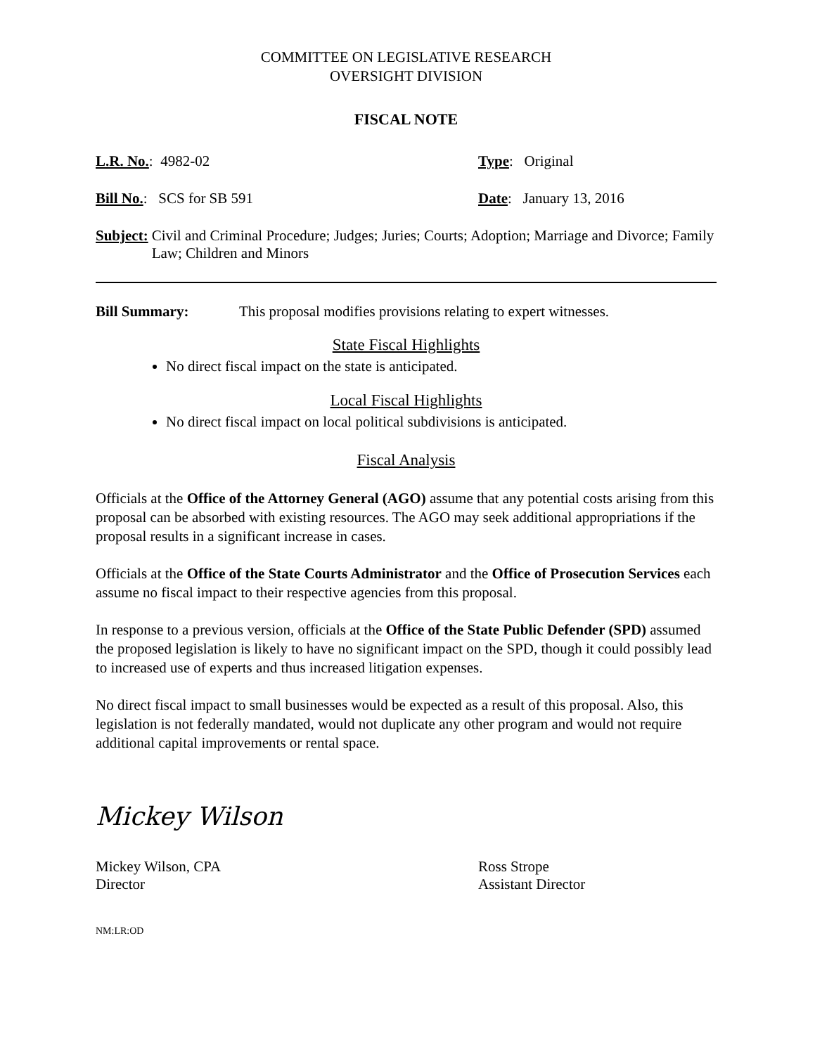COMMITTEE ON LEGISLATIVE RESEARCH
OVERSIGHT DIVISION
FISCAL NOTE
L.R. No.: 4982-02 Type: Original
Bill No.: SCS for SB 591 Date: January 13, 2016
Subject: Civil and Criminal Procedure; Judges; Juries; Courts; Adoption; Marriage and Divorce; Family Law; Children and Minors
Bill Summary: This proposal modifies provisions relating to expert witnesses.
State Fiscal Highlights
No direct fiscal impact on the state is anticipated.
Local Fiscal Highlights
No direct fiscal impact on local political subdivisions is anticipated.
Fiscal Analysis
Officials at the Office of the Attorney General (AGO) assume that any potential costs arising from this proposal can be absorbed with existing resources. The AGO may seek additional appropriations if the proposal results in a significant increase in cases.
Officials at the Office of the State Courts Administrator and the Office of Prosecution Services each assume no fiscal impact to their respective agencies from this proposal.
In response to a previous version, officials at the Office of the State Public Defender (SPD) assumed the proposed legislation is likely to have no significant impact on the SPD, though it could possibly lead to increased use of experts and thus increased litigation expenses.
No direct fiscal impact to small businesses would be expected as a result of this proposal. Also, this legislation is not federally mandated, would not duplicate any other program and would not require additional capital improvements or rental space.
Mickey Wilson
Mickey Wilson, CPA
Director
Ross Strope
Assistant Director
NM:LR:OD